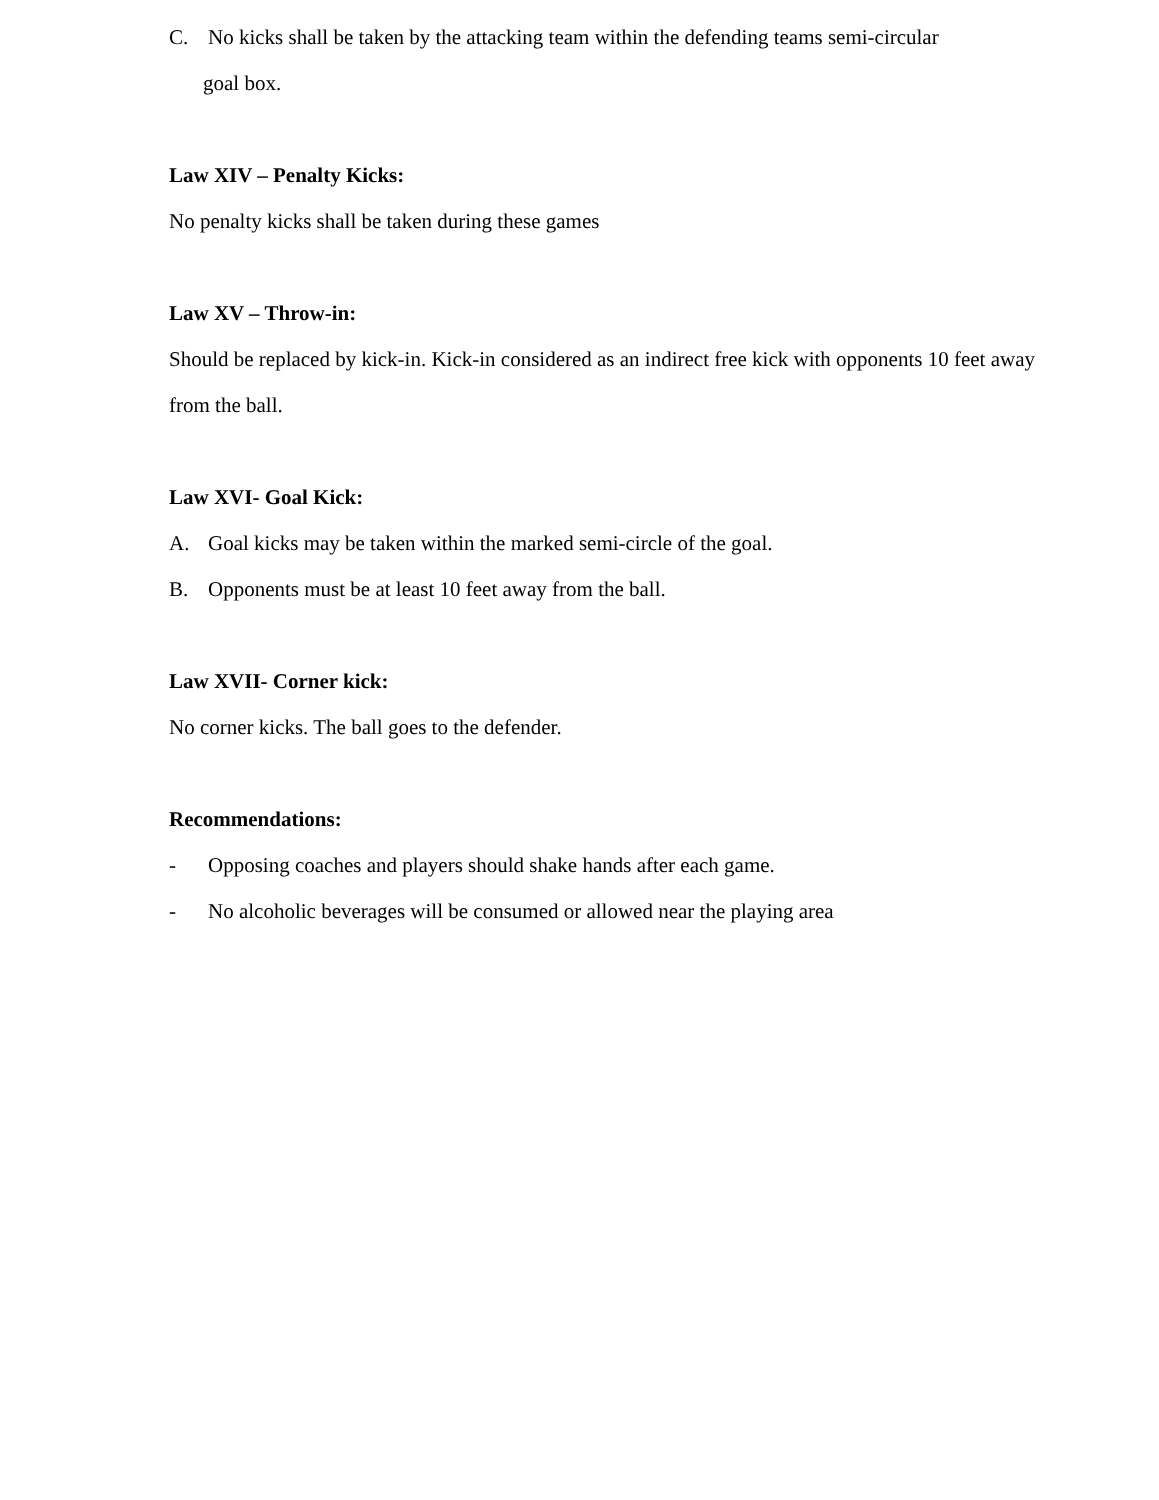C. No kicks shall be taken by the attacking team within the defending teams semi-circular
goal box.
Law XIV – Penalty Kicks:
No penalty kicks shall be taken during these games
Law XV – Throw-in:
Should be replaced by kick-in. Kick-in considered as an indirect free kick with opponents 10 feet away from the ball.
Law XVI- Goal Kick:
A. Goal kicks may be taken within the marked semi-circle of the goal.
B. Opponents must be at least 10 feet away from the ball.
Law XVII- Corner kick:
No corner kicks. The ball goes to the defender.
Recommendations:
- Opposing coaches and players should shake hands after each game.
- No alcoholic beverages will be consumed or allowed near the playing area